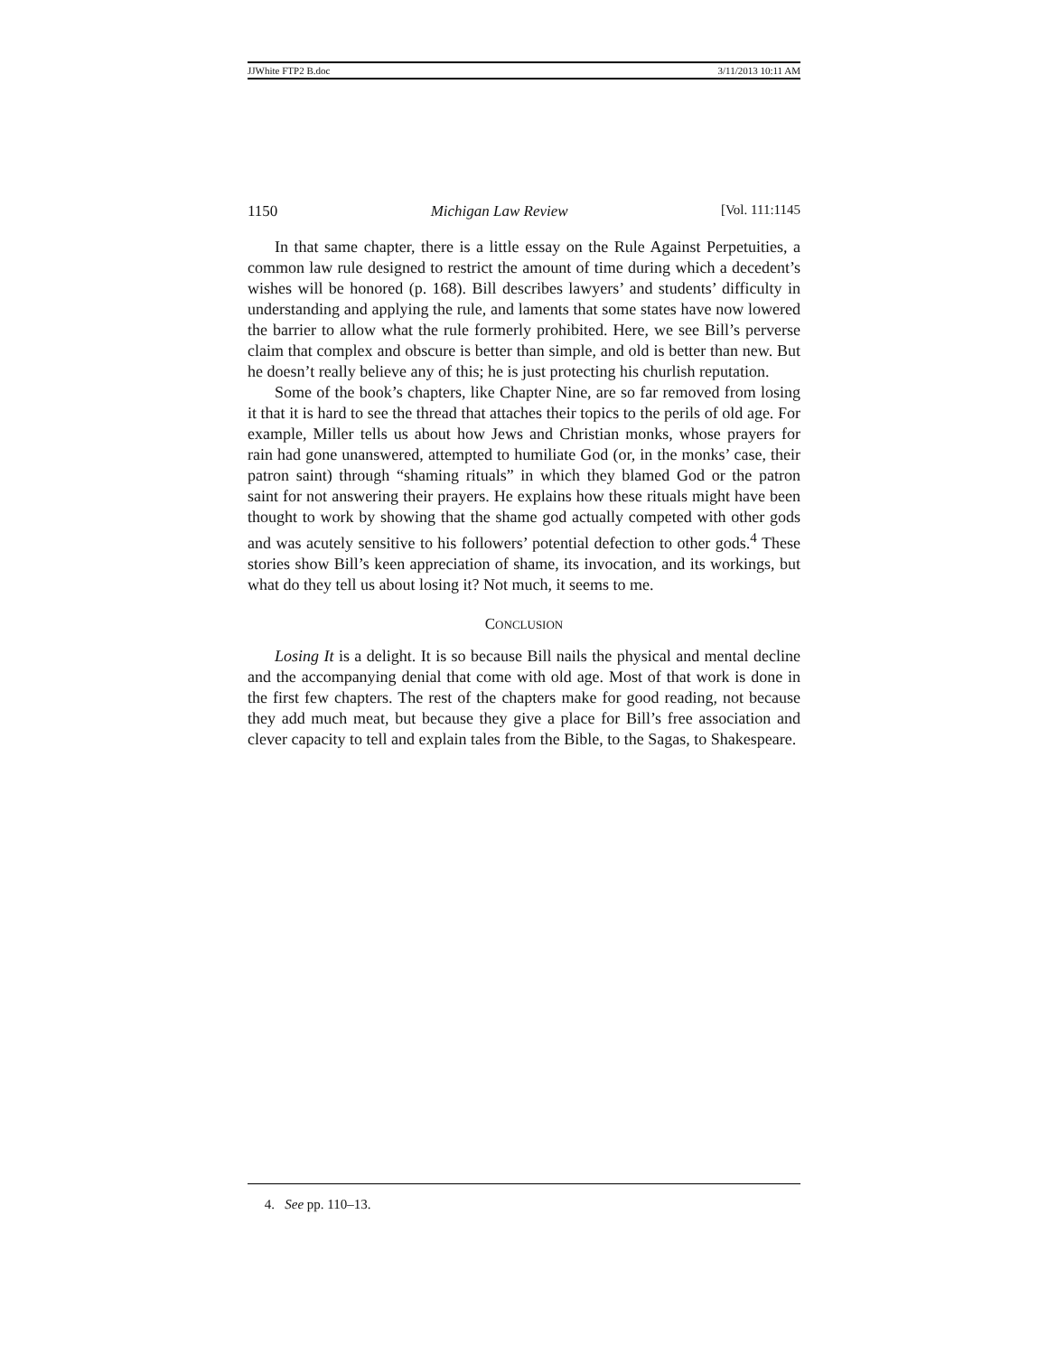JJWhite FTP2 B.doc 3/11/2013 10:11 AM
1150 Michigan Law Review [Vol. 111:1145
In that same chapter, there is a little essay on the Rule Against Perpetuities, a common law rule designed to restrict the amount of time during which a decedent’s wishes will be honored (p. 168). Bill describes lawyers’ and students’ difficulty in understanding and applying the rule, and laments that some states have now lowered the barrier to allow what the rule formerly prohibited. Here, we see Bill’s perverse claim that complex and obscure is better than simple, and old is better than new. But he doesn’t really believe any of this; he is just protecting his churlish reputation.
Some of the book’s chapters, like Chapter Nine, are so far removed from losing it that it is hard to see the thread that attaches their topics to the perils of old age. For example, Miller tells us about how Jews and Christian monks, whose prayers for rain had gone unanswered, attempted to humiliate God (or, in the monks’ case, their patron saint) through “shaming rituals” in which they blamed God or the patron saint for not answering their prayers. He explains how these rituals might have been thought to work by showing that the shame god actually competed with other gods and was acutely sensitive to his followers’ potential defection to other gods.<sup>4</sup> These stories show Bill’s keen appreciation of shame, its invocation, and its workings, but what do they tell us about losing it? Not much, it seems to me.
CONCLUSION
Losing It is a delight. It is so because Bill nails the physical and mental decline and the accompanying denial that come with old age. Most of that work is done in the first few chapters. The rest of the chapters make for good reading, not because they add much meat, but because they give a place for Bill’s free association and clever capacity to tell and explain tales from the Bible, to the Sagas, to Shakespeare.
4. See pp. 110–13.